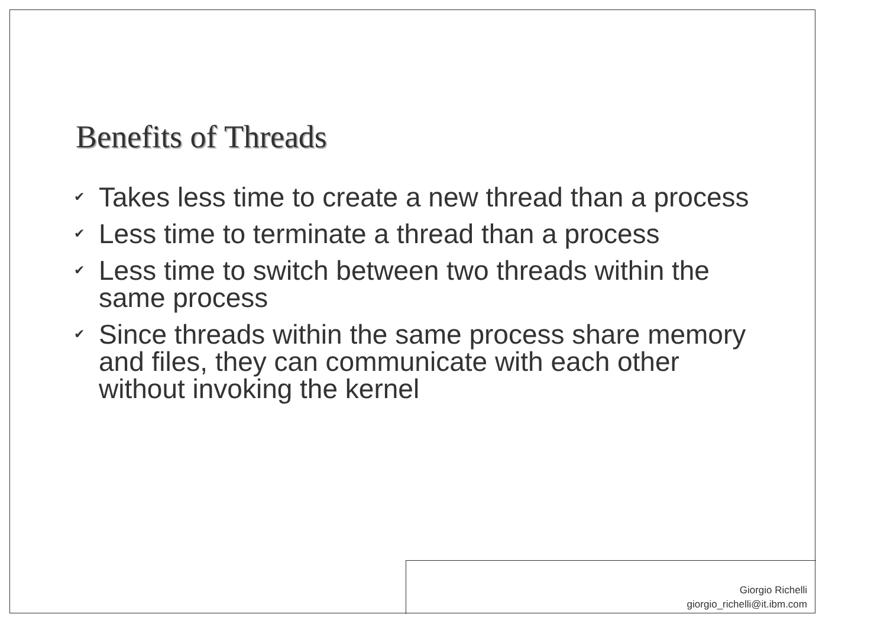Benefits of Threads
✔ Takes less time to create a new thread than a process
✔ Less time to terminate a thread than a process
✔ Less time to switch between two threads within the same process
✔ Since threads within the same process share memory and files, they can communicate with each other without invoking the kernel
Giorgio Richelli
giorgio_richelli@it.ibm.com